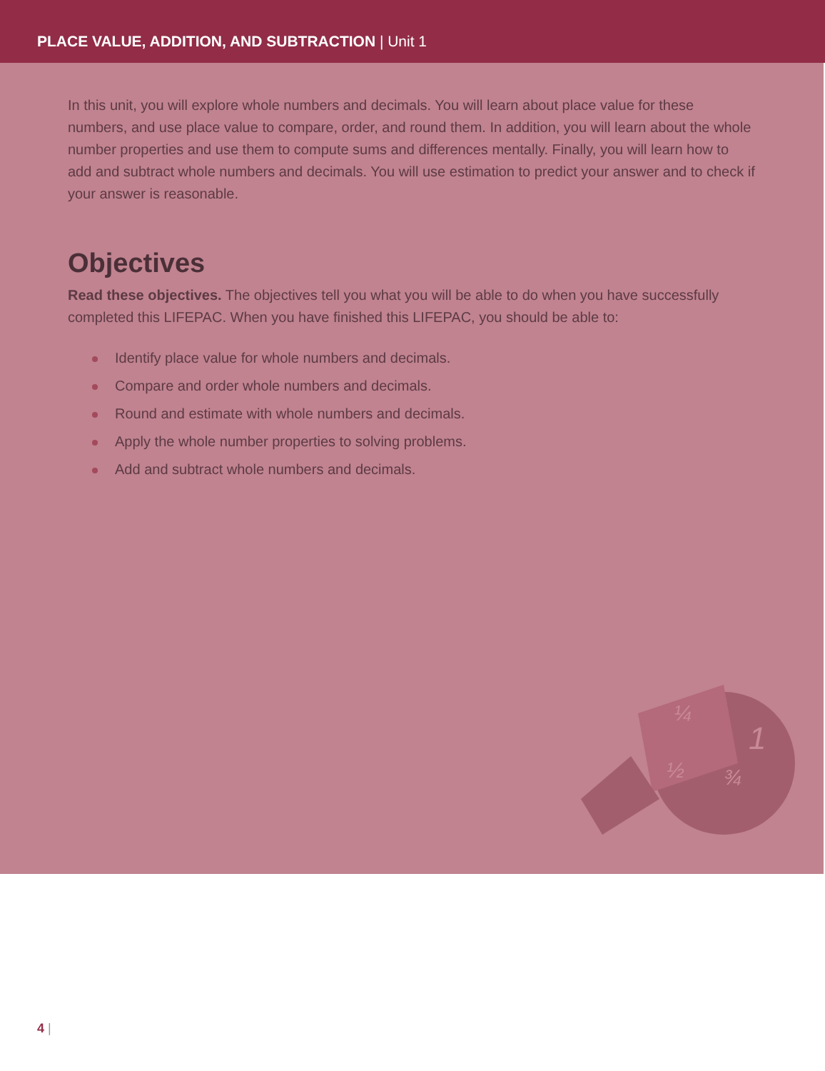PLACE VALUE, ADDITION, AND SUBTRACTION | Unit 1
In this unit, you will explore whole numbers and decimals. You will learn about place value for these numbers, and use place value to compare, order, and round them. In addition, you will learn about the whole number properties and use them to compute sums and differences mentally. Finally, you will learn how to add and subtract whole numbers and decimals. You will use estimation to predict your answer and to check if your answer is reasonable.
Objectives
Read these objectives. The objectives tell you what you will be able to do when you have successfully completed this LIFEPAC. When you have finished this LIFEPAC, you should be able to:
Identify place value for whole numbers and decimals.
Compare and order whole numbers and decimals.
Round and estimate with whole numbers and decimals.
Apply the whole number properties to solving problems.
Add and subtract whole numbers and decimals.
¼
½
¾
1
4 |